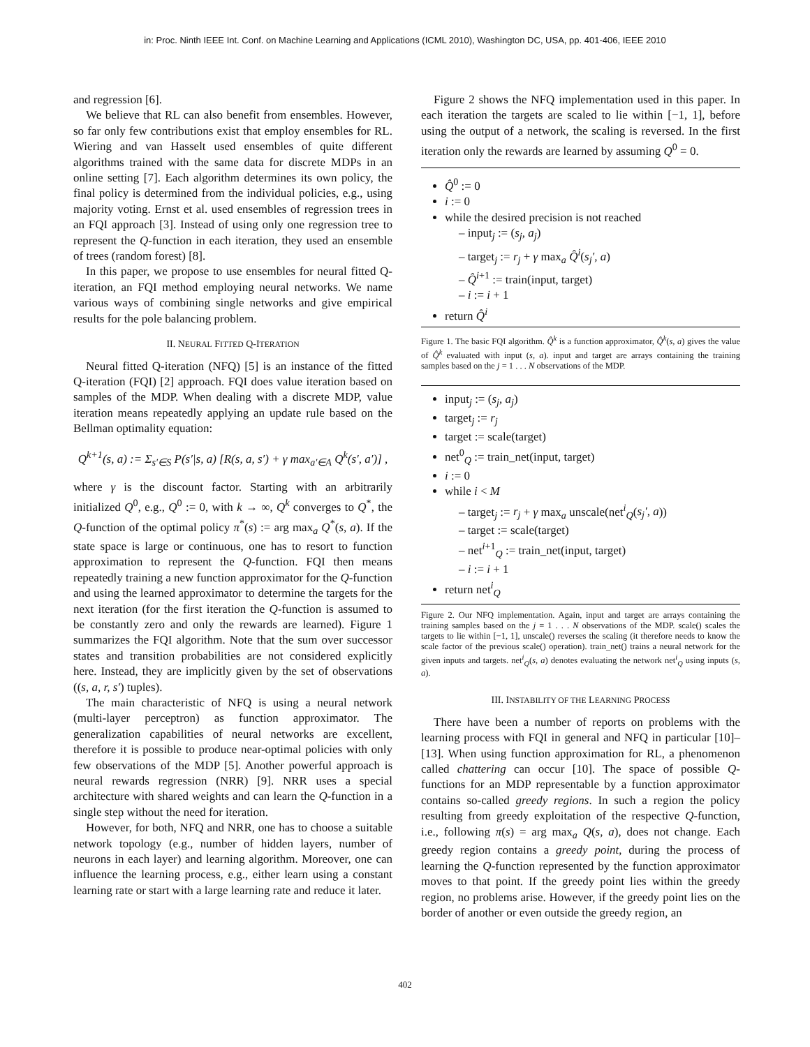in: Proc. Ninth IEEE Int. Conf. on Machine Learning and Applications (ICML 2010), Washington DC, USA, pp. 401-406, IEEE 2010
and regression [6].
We believe that RL can also benefit from ensembles. However, so far only few contributions exist that employ ensembles for RL. Wiering and van Hasselt used ensembles of quite different algorithms trained with the same data for discrete MDPs in an online setting [7]. Each algorithm determines its own policy, the final policy is determined from the individual policies, e.g., using majority voting. Ernst et al. used ensembles of regression trees in an FQI approach [3]. Instead of using only one regression tree to represent the Q-function in each iteration, they used an ensemble of trees (random forest) [8].
In this paper, we propose to use ensembles for neural fitted Q-iteration, an FQI method employing neural networks. We name various ways of combining single networks and give empirical results for the pole balancing problem.
II. NEURAL FITTED Q-ITERATION
Neural fitted Q-iteration (NFQ) [5] is an instance of the fitted Q-iteration (FQI) [2] approach. FQI does value iteration based on samples of the MDP. When dealing with a discrete MDP, value iteration means repeatedly applying an update rule based on the Bellman optimality equation:
Q<sup>k+1</sup>(s, a) := Σ<sub>s′∈S</sub> P(s′|s, a) [R(s, a, s′) + γ max<sub>a′∈A</sub> Q<sup>k</sup>(s′, a′)] ,
where γ is the discount factor. Starting with an arbitrarily initialized Q<sup>0</sup>, e.g., Q<sup>0</sup> := 0, with k → ∞, Q<sup>k</sup> converges to Q<sup>*</sup>, the Q-function of the optimal policy π<sup>*</sup>(s) := arg max<sub>a</sub> Q<sup>*</sup>(s, a). If the state space is large or continuous, one has to resort to function approximation to represent the Q-function. FQI then means repeatedly training a new function approximator for the Q-function and using the learned approximator to determine the targets for the next iteration (for the first iteration the Q-function is assumed to be constantly zero and only the rewards are learned). Figure 1 summarizes the FQI algorithm. Note that the sum over successor states and transition probabilities are not considered explicitly here. Instead, they are implicitly given by the set of observations ((s, a, r, s′) tuples).
The main characteristic of NFQ is using a neural network (multi-layer perceptron) as function approximator. The generalization capabilities of neural networks are excellent, therefore it is possible to produce near-optimal policies with only few observations of the MDP [5]. Another powerful approach is neural rewards regression (NRR) [9]. NRR uses a special architecture with shared weights and can learn the Q-function in a single step without the need for iteration.
However, for both, NFQ and NRR, one has to choose a suitable network topology (e.g., number of hidden layers, number of neurons in each layer) and learning algorithm. Moreover, one can influence the learning process, e.g., either learn using a constant learning rate or start with a large learning rate and reduce it later.
Figure 2 shows the NFQ implementation used in this paper. In each iteration the targets are scaled to lie within [−1, 1], before using the output of a network, the scaling is reversed. In the first iteration only the rewards are learned by assuming Q<sup>0</sup> = 0.
Q̂<sup>0</sup> := 0
i := 0
while the desired precision is not reached
– input<sub>j</sub> := (s<sub>j</sub>, a<sub>j</sub>)
– target<sub>j</sub> := r<sub>j</sub> + γ max<sub>a</sub> Q̂<sup>i</sup>(s<sub>j</sub>′, a)
– Q̂<sup>i+1</sup> := train(input, target)
– i := i + 1
return Q̂<sup>i</sup>
Figure 1. The basic FQI algorithm. Q̂<sup>k</sup> is a function approximator, Q̂<sup>k</sup>(s, a) gives the value of Q̂<sup>k</sup> evaluated with input (s, a). input and target are arrays containing the training samples based on the j = 1 . . . N observations of the MDP.
input<sub>j</sub> := (s<sub>j</sub>, a<sub>j</sub>)
target<sub>j</sub> := r<sub>j</sub>
target := scale(target)
net<sup>0</sup><sub>Q</sub> := train_net(input, target)
i := 0
while i < M
– target<sub>j</sub> := r<sub>j</sub> + γ max<sub>a</sub> unscale(net<sup>i</sup><sub>Q</sub>(s<sub>j</sub>′, a))
– target := scale(target)
– net<sup>i+1</sup><sub>Q</sub> := train_net(input, target)
– i := i + 1
return net<sup>i</sup><sub>Q</sub>
Figure 2. Our NFQ implementation. Again, input and target are arrays containing the training samples based on the j = 1 . . . N observations of the MDP. scale() scales the targets to lie within [−1, 1], unscale() reverses the scaling (it therefore needs to know the scale factor of the previous scale() operation). train_net() trains a neural network for the given inputs and targets. net<sup>i</sup><sub>Q</sub>(s, a) denotes evaluating the network net<sup>i</sup><sub>Q</sub> using inputs (s, a).
III. INSTABILITY OF THE LEARNING PROCESS
There have been a number of reports on problems with the learning process with FQI in general and NFQ in particular [10]–[13]. When using function approximation for RL, a phenomenon called chattering can occur [10]. The space of possible Q-functions for an MDP representable by a function approximator contains so-called greedy regions. In such a region the policy resulting from greedy exploitation of the respective Q-function, i.e., following π(s) = arg max<sub>a</sub> Q(s, a), does not change. Each greedy region contains a greedy point, during the process of learning the Q-function represented by the function approximator moves to that point. If the greedy point lies within the greedy region, no problems arise. However, if the greedy point lies on the border of another or even outside the greedy region, an
402